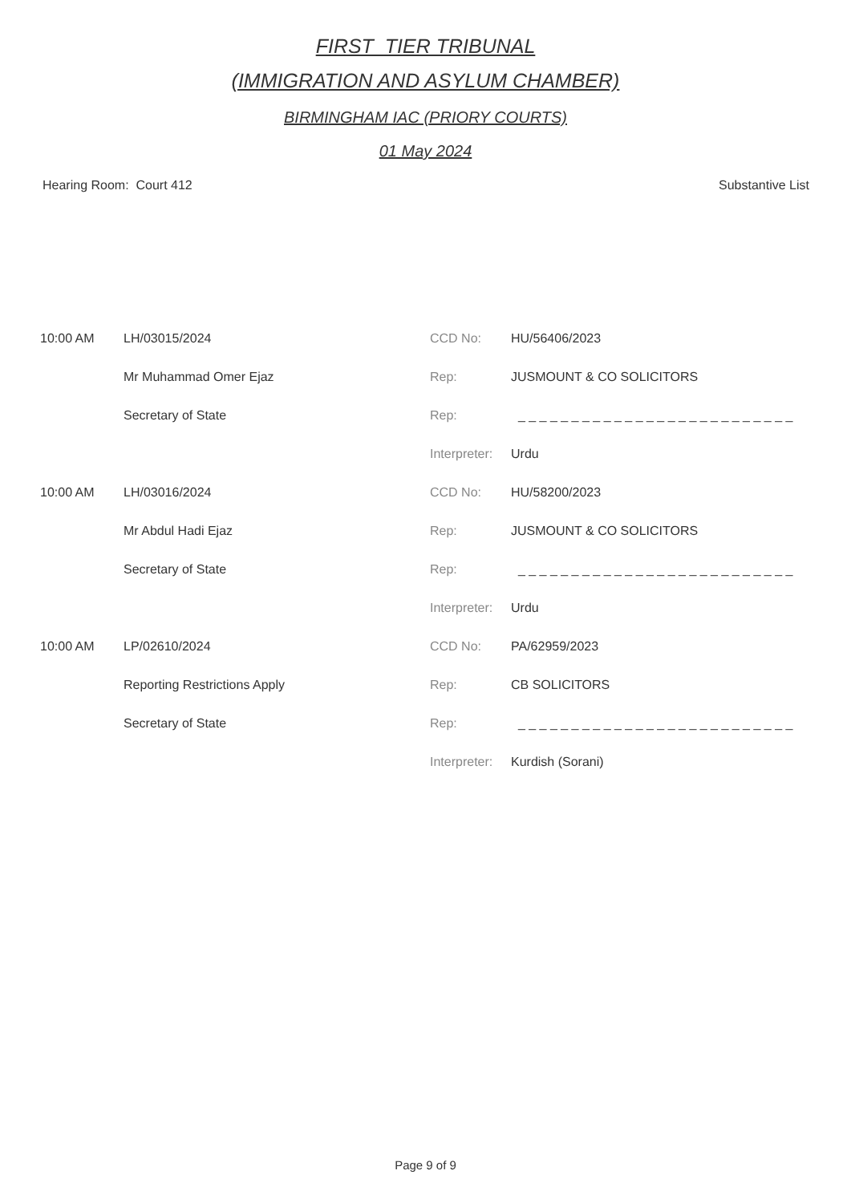FIRST_TIER TRIBUNAL
(IMMIGRATION AND ASYLUM CHAMBER)
BIRMINGHAM IAC (PRIORY COURTS)
01 May 2024
Hearing Room: Court 412 Substantive List
| 10:00 AM | LH/03015/2024 | CCD No: | HU/56406/2023 |
| | Mr Muhammad Omer Ejaz | Rep: | JUSMOUNT & CO SOLICITORS |
| | Secretary of State | Rep: | _ _ _ _ _ _ _ _ _ _ _ _ _ _ _ _ _ _ _ _ _ _ _ _ _ _ |
| | | Interpreter: | Urdu |
| 10:00 AM | LH/03016/2024 | CCD No: | HU/58200/2023 |
| | Mr Abdul Hadi Ejaz | Rep: | JUSMOUNT & CO SOLICITORS |
| | Secretary of State | Rep: | _ _ _ _ _ _ _ _ _ _ _ _ _ _ _ _ _ _ _ _ _ _ _ _ _ _ |
| | | Interpreter: | Urdu |
| 10:00 AM | LP/02610/2024 | CCD No: | PA/62959/2023 |
| | Reporting Restrictions Apply | Rep: | CB SOLICITORS |
| | Secretary of State | Rep: | _ _ _ _ _ _ _ _ _ _ _ _ _ _ _ _ _ _ _ _ _ _ _ _ _ _ |
| | | Interpreter: | Kurdish (Sorani) |
Page 9 of 9